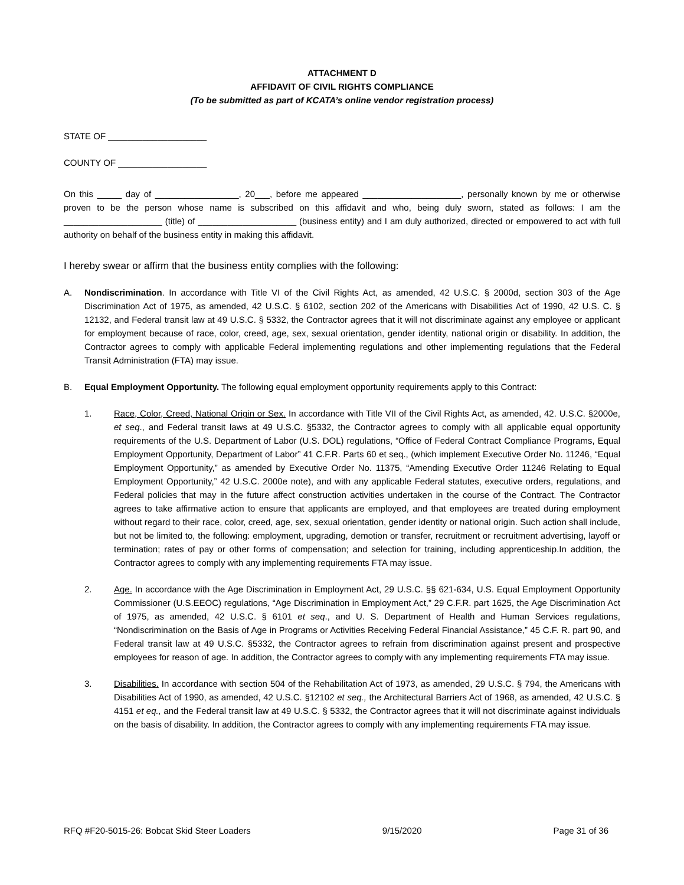ATTACHMENT D
AFFIDAVIT OF CIVIL RIGHTS COMPLIANCE
(To be submitted as part of KCATA’s online vendor registration process)
STATE OF ____________________
COUNTY OF __________________
On this _____ day of _________________, 20___, before me appeared ____________________, personally known by me or otherwise proven to be the person whose name is subscribed on this affidavit and who, being duly sworn, stated as follows: I am the ____________________ (title) of ____________________ (business entity) and I am duly authorized, directed or empowered to act with full authority on behalf of the business entity in making this affidavit.
I hereby swear or affirm that the business entity complies with the following:
A. Nondiscrimination. In accordance with Title VI of the Civil Rights Act, as amended, 42 U.S.C. § 2000d, section 303 of the Age Discrimination Act of 1975, as amended, 42 U.S.C. § 6102, section 202 of the Americans with Disabilities Act of 1990, 42 U.S. C. § 12132, and Federal transit law at 49 U.S.C. § 5332, the Contractor agrees that it will not discriminate against any employee or applicant for employment because of race, color, creed, age, sex, sexual orientation, gender identity, national origin or disability. In addition, the Contractor agrees to comply with applicable Federal implementing regulations and other implementing regulations that the Federal Transit Administration (FTA) may issue.
B. Equal Employment Opportunity. The following equal employment opportunity requirements apply to this Contract:
1. Race, Color, Creed, National Origin or Sex. In accordance with Title VII of the Civil Rights Act, as amended, 42. U.S.C. §2000e, et seq., and Federal transit laws at 49 U.S.C. §5332, the Contractor agrees to comply with all applicable equal opportunity requirements of the U.S. Department of Labor (U.S. DOL) regulations, “Office of Federal Contract Compliance Programs, Equal Employment Opportunity, Department of Labor” 41 C.F.R. Parts 60 et seq., (which implement Executive Order No. 11246, “Equal Employment Opportunity,” as amended by Executive Order No. 11375, “Amending Executive Order 11246 Relating to Equal Employment Opportunity,” 42 U.S.C. 2000e note), and with any applicable Federal statutes, executive orders, regulations, and Federal policies that may in the future affect construction activities undertaken in the course of the Contract. The Contractor agrees to take affirmative action to ensure that applicants are employed, and that employees are treated during employment without regard to their race, color, creed, age, sex, sexual orientation, gender identity or national origin. Such action shall include, but not be limited to, the following: employment, upgrading, demotion or transfer, recruitment or recruitment advertising, layoff or termination; rates of pay or other forms of compensation; and selection for training, including apprenticeship.In addition, the Contractor agrees to comply with any implementing requirements FTA may issue.
2. Age. In accordance with the Age Discrimination in Employment Act, 29 U.S.C. §§ 621-634, U.S. Equal Employment Opportunity Commissioner (U.S.EEOC) regulations, “Age Discrimination in Employment Act,” 29 C.F.R. part 1625, the Age Discrimination Act of 1975, as amended, 42 U.S.C. § 6101 et seq., and U. S. Department of Health and Human Services regulations, “Nondiscrimination on the Basis of Age in Programs or Activities Receiving Federal Financial Assistance,” 45 C.F. R. part 90, and Federal transit law at 49 U.S.C. §5332, the Contractor agrees to refrain from discrimination against present and prospective employees for reason of age. In addition, the Contractor agrees to comply with any implementing requirements FTA may issue.
3. Disabilities. In accordance with section 504 of the Rehabilitation Act of 1973, as amended, 29 U.S.C. § 794, the Americans with Disabilities Act of 1990, as amended, 42 U.S.C. §12102 et seq., the Architectural Barriers Act of 1968, as amended, 42 U.S.C. § 4151 et eq., and the Federal transit law at 49 U.S.C. § 5332, the Contractor agrees that it will not discriminate against individuals on the basis of disability. In addition, the Contractor agrees to comply with any implementing requirements FTA may issue.
RFQ #F20-5015-26: Bobcat Skid Steer Loaders 9/15/2020 Page 31 of 36